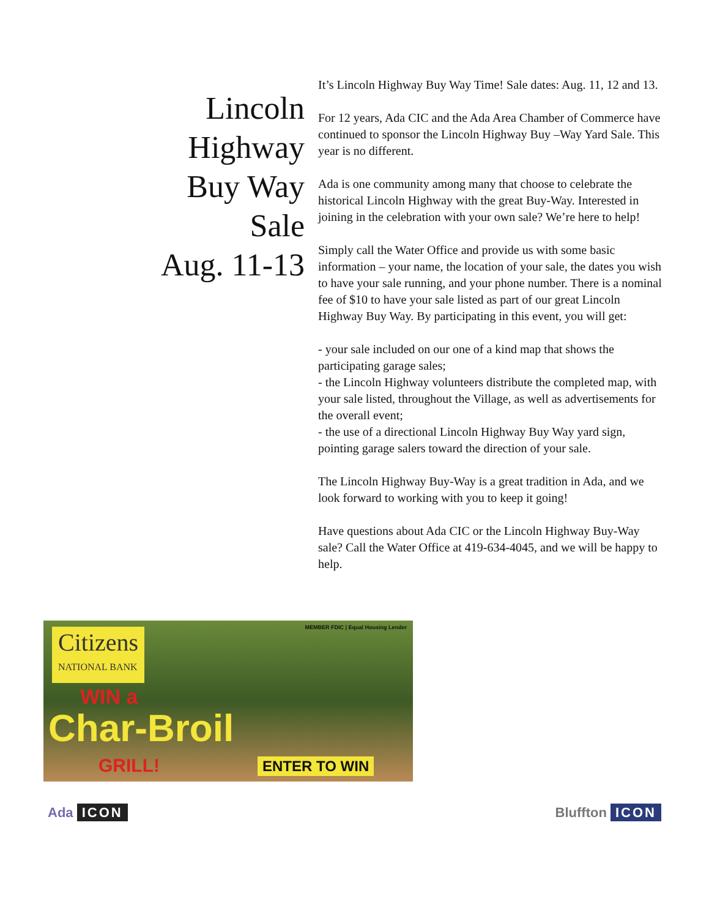Lincoln
Highway
Buy Way
Sale
Aug. 11-13
It’s Lincoln Highway Buy Way Time! Sale dates: Aug. 11, 12 and 13.
For 12 years, Ada CIC and the Ada Area Chamber of Commerce have continued to sponsor the Lincoln Highway Buy –Way Yard Sale. This year is no different.
Ada is one community among many that choose to celebrate the historical Lincoln Highway with the great Buy-Way. Interested in joining in the celebration with your own sale? We’re here to help!
Simply call the Water Office and provide us with some basic information – your name, the location of your sale, the dates you wish to have your sale running, and your phone number. There is a nominal fee of $10 to have your sale listed as part of our great Lincoln Highway Buy Way. By participating in this event, you will get:
- your sale included on our one of a kind map that shows the participating garage sales;
- the Lincoln Highway volunteers distribute the completed map, with your sale listed, throughout the Village, as well as advertisements for the overall event;
- the use of a directional Lincoln Highway Buy Way yard sign, pointing garage salers toward the direction of your sale.
The Lincoln Highway Buy-Way is a great tradition in Ada, and we look forward to working with you to keep it going!
Have questions about Ada CIC or the Lincoln Highway Buy-Way sale? Call the Water Office at 419-634-4045, and we will be happy to help.
Citizens
NATIONAL BANK
MEMBER FDIC | Equal Housing Lender
WIN a
Char-Broil
GRILL! ENTER TO WIN
Ada ICON Bluffton ICON